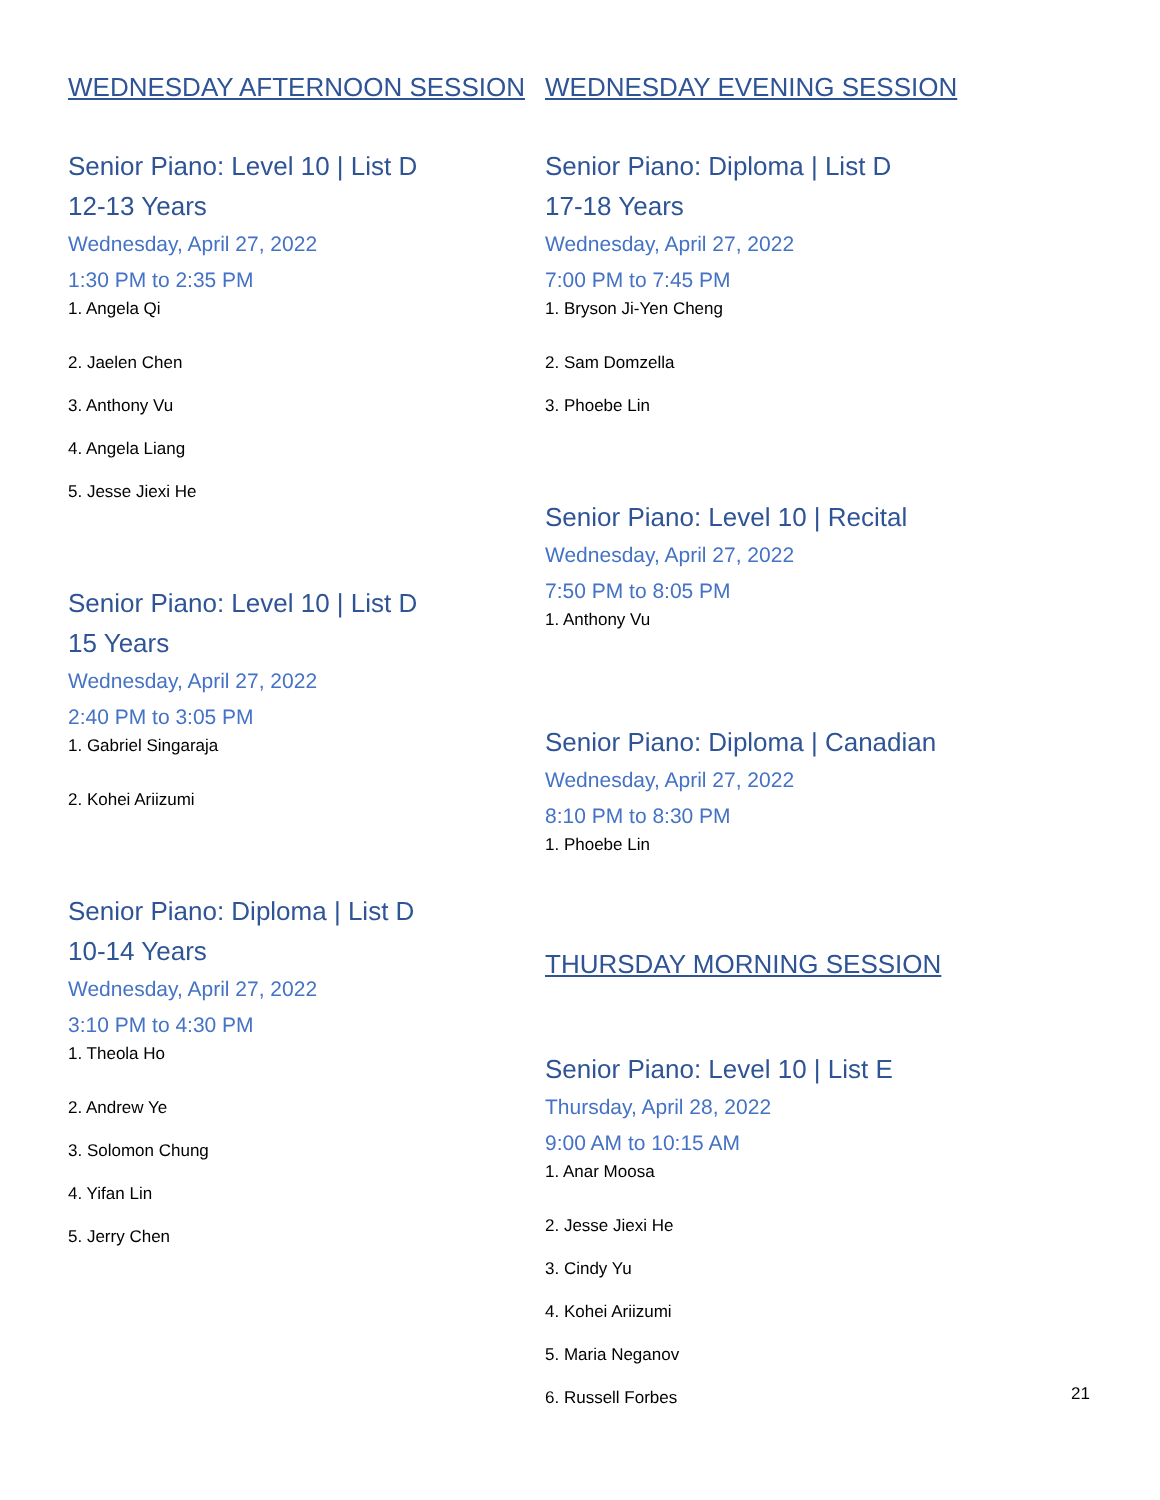WEDNESDAY AFTERNOON SESSION
Senior Piano: Level 10 | List D
12-13 Years
Wednesday, April 27, 2022
1:30 PM to 2:35 PM
1. Angela Qi
2. Jaelen Chen
3. Anthony Vu
4. Angela Liang
5. Jesse Jiexi He
Senior Piano: Level 10 | List D
15 Years
Wednesday, April 27, 2022
2:40 PM to 3:05 PM
1. Gabriel Singaraja
2. Kohei Ariizumi
Senior Piano: Diploma | List D
10-14 Years
Wednesday, April 27, 2022
3:10 PM to 4:30 PM
1. Theola Ho
2. Andrew Ye
3. Solomon Chung
4. Yifan Lin
5. Jerry Chen
WEDNESDAY EVENING SESSION
Senior Piano: Diploma | List D
17-18 Years
Wednesday, April 27, 2022
7:00 PM to 7:45 PM
1. Bryson Ji-Yen Cheng
2. Sam Domzella
3. Phoebe Lin
Senior Piano: Level 10 | Recital
Wednesday, April 27, 2022
7:50 PM to 8:05 PM
1. Anthony Vu
Senior Piano: Diploma | Canadian
Wednesday, April 27, 2022
8:10 PM to 8:30 PM
1. Phoebe Lin
THURSDAY MORNING SESSION
Senior Piano: Level 10 | List E
Thursday, April 28, 2022
9:00 AM to 10:15 AM
1. Anar Moosa
2. Jesse Jiexi He
3. Cindy Yu
4. Kohei Ariizumi
5. Maria Neganov
6. Russell Forbes
21